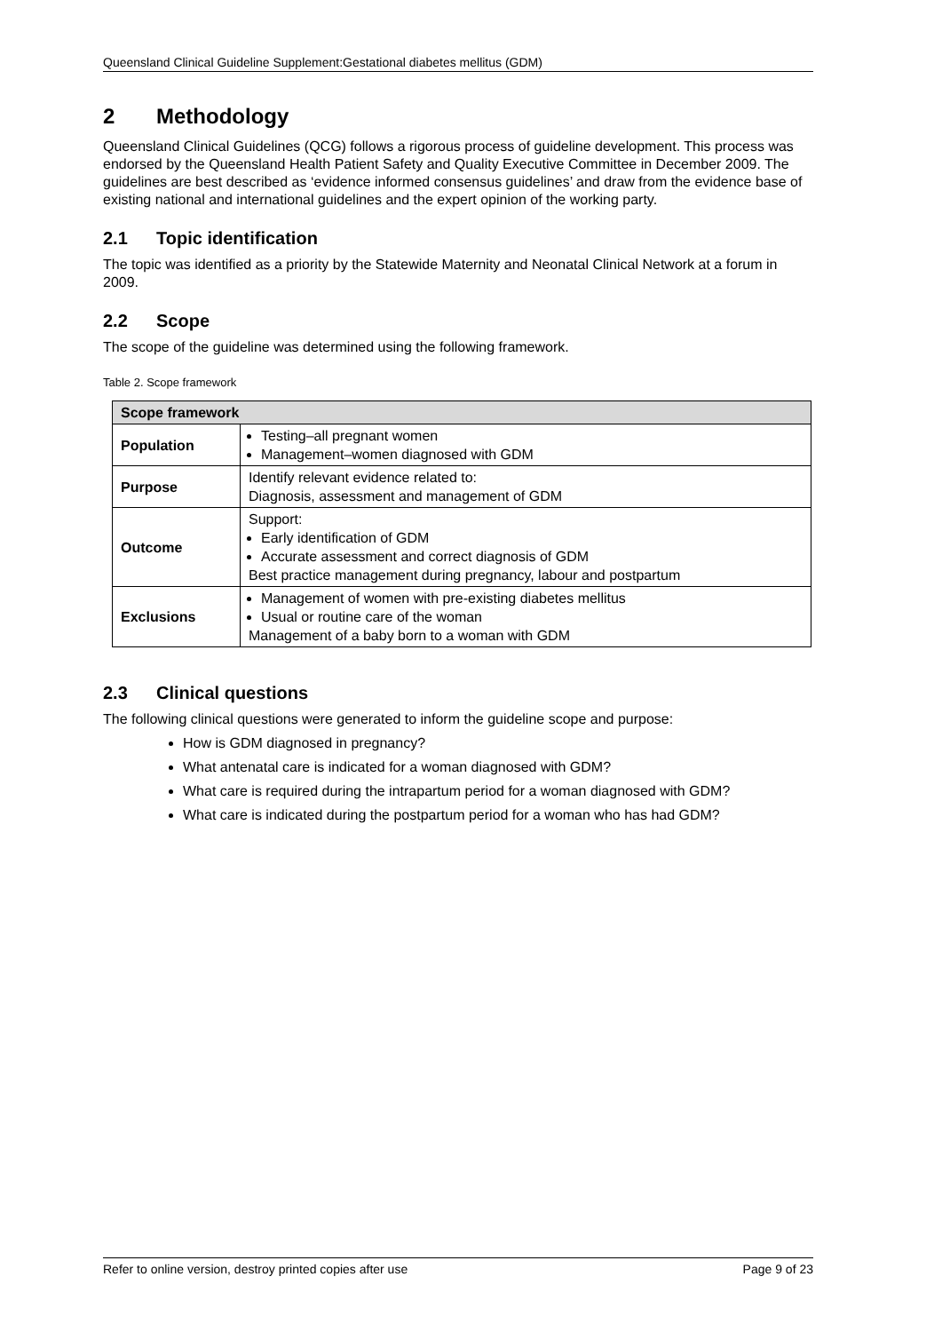Queensland Clinical Guideline Supplement:Gestational diabetes mellitus (GDM)
2 Methodology
Queensland Clinical Guidelines (QCG) follows a rigorous process of guideline development. This process was endorsed by the Queensland Health Patient Safety and Quality Executive Committee in December 2009. The guidelines are best described as ‘evidence informed consensus guidelines’ and draw from the evidence base of existing national and international guidelines and the expert opinion of the working party.
2.1 Topic identification
The topic was identified as a priority by the Statewide Maternity and Neonatal Clinical Network at a forum in 2009.
2.2 Scope
The scope of the guideline was determined using the following framework.
Table 2. Scope framework
| Scope framework | |
| --- | --- |
| Population | Testing–all pregnant women Management–women diagnosed with GDM |
| Purpose | Identify relevant evidence related to: Diagnosis, assessment and management of GDM |
| Outcome | Support: Early identification of GDM Accurate assessment and correct diagnosis of GDM Best practice management during pregnancy, labour and postpartum |
| Exclusions | Management of women with pre-existing diabetes mellitus Usual or routine care of the woman Management of a baby born to a woman with GDM |
2.3 Clinical questions
The following clinical questions were generated to inform the guideline scope and purpose:
How is GDM diagnosed in pregnancy?
What antenatal care is indicated for a woman diagnosed with GDM?
What care is required during the intrapartum period for a woman diagnosed with GDM?
What care is indicated during the postpartum period for a woman who has had GDM?
Refer to online version, destroy printed copies after use Page 9 of 23